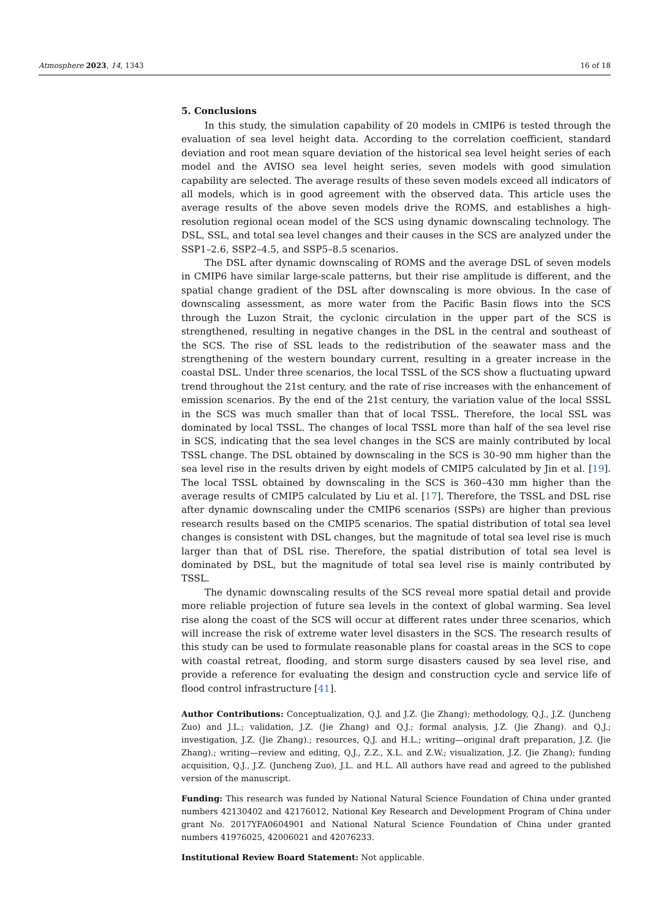Atmosphere 2023, 14, 1343 16 of 18
5. Conclusions
In this study, the simulation capability of 20 models in CMIP6 is tested through the evaluation of sea level height data. According to the correlation coefficient, standard deviation and root mean square deviation of the historical sea level height series of each model and the AVISO sea level height series, seven models with good simulation capability are selected. The average results of these seven models exceed all indicators of all models, which is in good agreement with the observed data. This article uses the average results of the above seven models drive the ROMS, and establishes a high-resolution regional ocean model of the SCS using dynamic downscaling technology. The DSL, SSL, and total sea level changes and their causes in the SCS are analyzed under the SSP1–2.6, SSP2–4.5, and SSP5–8.5 scenarios.
The DSL after dynamic downscaling of ROMS and the average DSL of seven models in CMIP6 have similar large-scale patterns, but their rise amplitude is different, and the spatial change gradient of the DSL after downscaling is more obvious. In the case of downscaling assessment, as more water from the Pacific Basin flows into the SCS through the Luzon Strait, the cyclonic circulation in the upper part of the SCS is strengthened, resulting in negative changes in the DSL in the central and southeast of the SCS. The rise of SSL leads to the redistribution of the seawater mass and the strengthening of the western boundary current, resulting in a greater increase in the coastal DSL. Under three scenarios, the local TSSL of the SCS show a fluctuating upward trend throughout the 21st century, and the rate of rise increases with the enhancement of emission scenarios. By the end of the 21st century, the variation value of the local SSSL in the SCS was much smaller than that of local TSSL. Therefore, the local SSL was dominated by local TSSL. The changes of local TSSL more than half of the sea level rise in SCS, indicating that the sea level changes in the SCS are mainly contributed by local TSSL change. The DSL obtained by downscaling in the SCS is 30–90 mm higher than the sea level rise in the results driven by eight models of CMIP5 calculated by Jin et al. [19]. The local TSSL obtained by downscaling in the SCS is 360–430 mm higher than the average results of CMIP5 calculated by Liu et al. [17]. Therefore, the TSSL and DSL rise after dynamic downscaling under the CMIP6 scenarios (SSPs) are higher than previous research results based on the CMIP5 scenarios. The spatial distribution of total sea level changes is consistent with DSL changes, but the magnitude of total sea level rise is much larger than that of DSL rise. Therefore, the spatial distribution of total sea level is dominated by DSL, but the magnitude of total sea level rise is mainly contributed by TSSL.
The dynamic downscaling results of the SCS reveal more spatial detail and provide more reliable projection of future sea levels in the context of global warming. Sea level rise along the coast of the SCS will occur at different rates under three scenarios, which will increase the risk of extreme water level disasters in the SCS. The research results of this study can be used to formulate reasonable plans for coastal areas in the SCS to cope with coastal retreat, flooding, and storm surge disasters caused by sea level rise, and provide a reference for evaluating the design and construction cycle and service life of flood control infrastructure [41].
Author Contributions: Conceptualization, Q.J. and J.Z. (Jie Zhang); methodology, Q.J., J.Z. (Juncheng Zuo) and J.L.; validation, J.Z. (Jie Zhang) and Q.J.; formal analysis, J.Z. (Jie Zhang). and Q.J.; investigation, J.Z. (Jie Zhang).; resources, Q.J. and H.L.; writing—original draft preparation, J.Z. (Jie Zhang).; writing—review and editing, Q.J., Z.Z., X.L. and Z.W.; visualization, J.Z. (Jie Zhang); funding acquisition, Q.J., J.Z. (Juncheng Zuo), J.L. and H.L. All authors have read and agreed to the published version of the manuscript.
Funding: This research was funded by National Natural Science Foundation of China under granted numbers 42130402 and 42176012, National Key Research and Development Program of China under grant No. 2017YFA0604901 and National Natural Science Foundation of China under granted numbers 41976025, 42006021 and 42076233.
Institutional Review Board Statement: Not applicable.